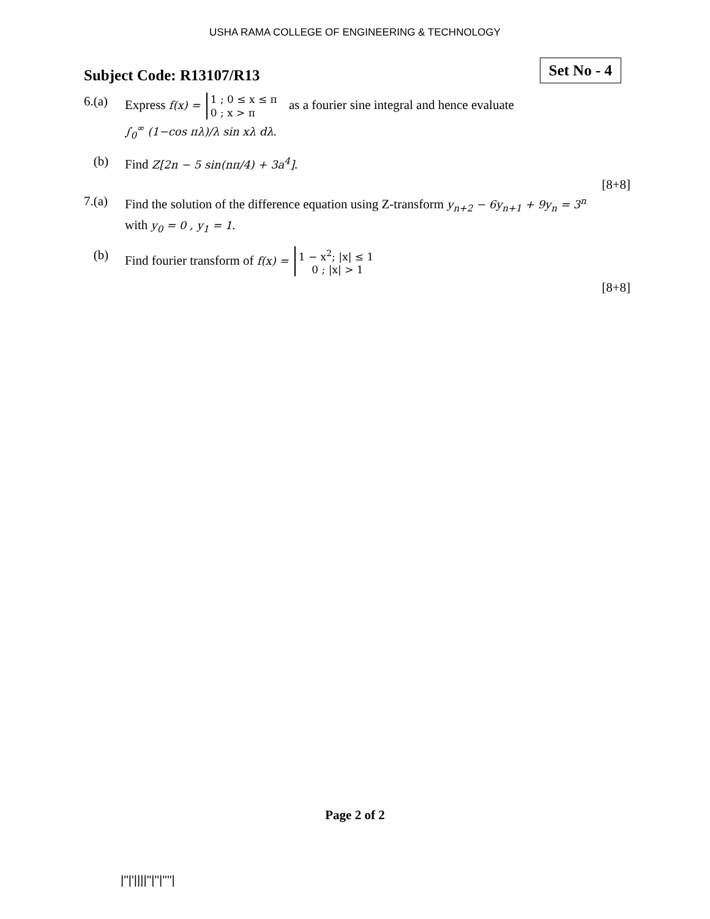USHA RAMA COLLEGE OF ENGINEERING & TECHNOLOGY
Subject Code: R13107/R13
Set No - 4
6.(a) Express f(x) = 1 ; 0 ≤ x ≤ π
0 ; x > π as a fourier sine integral and hence evaluate
∫<sub>0</sub><sup>∞</sup> (1−cos πλ)/λ sin xλ dλ.
(b) Find Z[2n − 5 sin(nπ/4) + 3a<sup>4</sup>].
[8+8]
7.(a) Find the solution of the difference equation using Z-transform y<sub>n+2</sub> − 6y<sub>n+1</sub> + 9y<sub>n</sub> = 3<sup>n</sup>
with y<sub>0</sub> = 0 , y<sub>1</sub> = 1.
(b) Find fourier transform of f(x) = 1 − x<sup>2</sup>; |x| ≤ 1
0 ; |x| > 1
[8+8]
Page 2 of 2
|''|'||||''|''|''''|